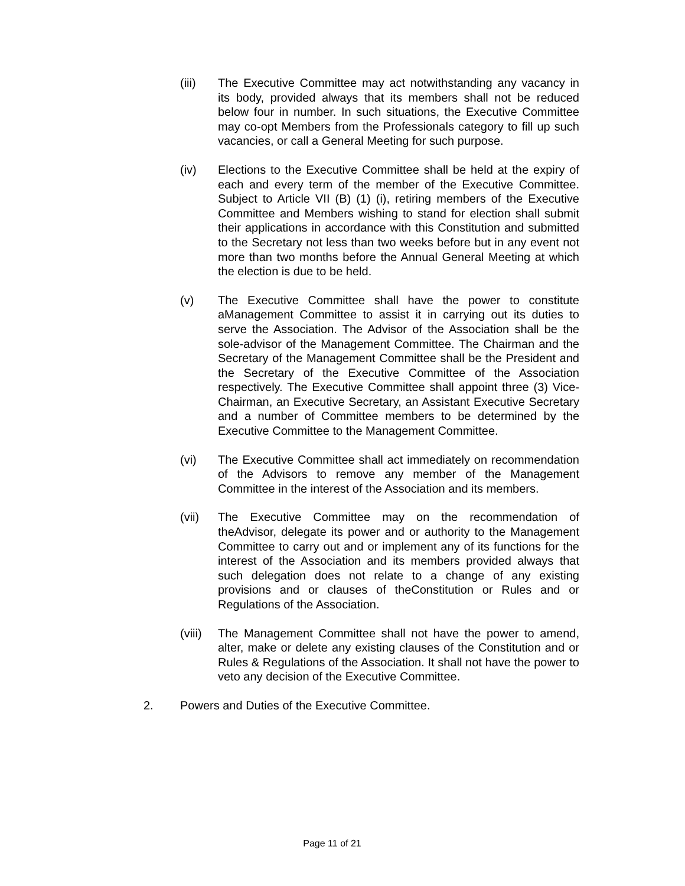(iii) The Executive Committee may act notwithstanding any vacancy in its body, provided always that its members shall not be reduced below four in number. In such situations, the Executive Committee may co-opt Members from the Professionals category to fill up such vacancies, or call a General Meeting for such purpose.
(iv) Elections to the Executive Committee shall be held at the expiry of each and every term of the member of the Executive Committee. Subject to Article VII (B) (1) (i), retiring members of the Executive Committee and Members wishing to stand for election shall submit their applications in accordance with this Constitution and submitted to the Secretary not less than two weeks before but in any event not more than two months before the Annual General Meeting at which the election is due to be held.
(v) The Executive Committee shall have the power to constitute aManagement Committee to assist it in carrying out its duties to serve the Association. The Advisor of the Association shall be the sole-advisor of the Management Committee. The Chairman and the Secretary of the Management Committee shall be the President and the Secretary of the Executive Committee of the Association respectively. The Executive Committee shall appoint three (3) Vice-Chairman, an Executive Secretary, an Assistant Executive Secretary and a number of Committee members to be determined by the Executive Committee to the Management Committee.
(vi) The Executive Committee shall act immediately on recommendation of the Advisors to remove any member of the Management Committee in the interest of the Association and its members.
(vii) The Executive Committee may on the recommendation of theAdvisor, delegate its power and or authority to the Management Committee to carry out and or implement any of its functions for the interest of the Association and its members provided always that such delegation does not relate to a change of any existing provisions and or clauses of theConstitution or Rules and or Regulations of the Association.
(viii)
The Management Committee shall not have the power to amend, alter, make or delete any existing clauses of the Constitution and or Rules & Regulations of the Association. It shall not have the power to veto any decision of the Executive Committee.
2. Powers and Duties of the Executive Committee.
Page 11 of 21